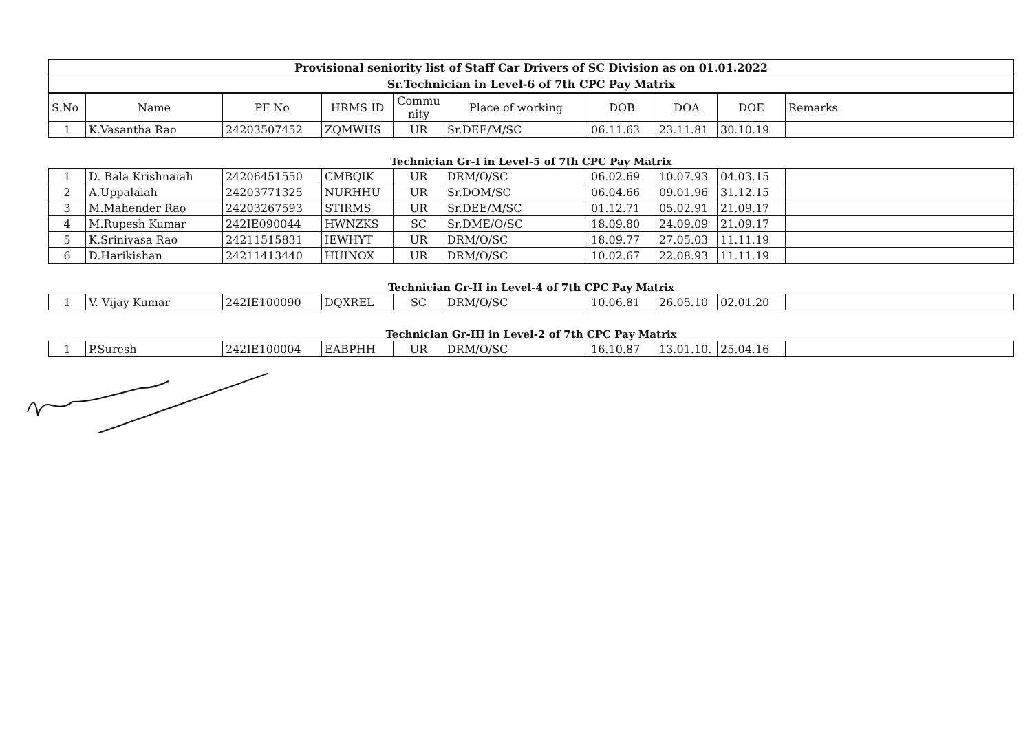Provisional seniority list of Staff Car Drivers of SC Division as on 01.01.2022
Sr.Technician in Level-6 of 7th CPC Pay Matrix
| S.No | Name | PF No | HRMS ID | Commu nity | Place of working | DOB | DOA | DOE | Remarks |
| --- | --- | --- | --- | --- | --- | --- | --- | --- | --- |
| 1 | K.Vasantha Rao | 24203507452 | ZQMWHS | UR | Sr.DEE/M/SC | 06.11.63 | 23.11.81 | 30.10.19 | |
Technician Gr-I in Level-5 of 7th CPC Pay Matrix
| 1 | D. Bala Krishnaiah | 24206451550 | CMBQIK | UR | DRM/O/SC | 06.02.69 | 10.07.93 | 04.03.15 | |
| 2 | A.Uppalaiah | 24203771325 | NURHHU | UR | Sr.DOM/SC | 06.04.66 | 09.01.96 | 31.12.15 | |
| 3 | M.Mahender Rao | 24203267593 | STIRMS | UR | Sr.DEE/M/SC | 01.12.71 | 05.02.91 | 21.09.17 | |
| 4 | M.Rupesh Kumar | 242IE090044 | HWNZKS | SC | Sr.DME/O/SC | 18.09.80 | 24.09.09 | 21.09.17 | |
| 5 | K.Srinivasa Rao | 24211515831 | IEWHYT | UR | DRM/O/SC | 18.09.77 | 27.05.03 | 11.11.19 | |
| 6 | D.Harikishan | 24211413440 | HUINOX | UR | DRM/O/SC | 10.02.67 | 22.08.93 | 11.11.19 | |
Technician Gr-II in Level-4 of 7th CPC Pay Matrix
| 1 | V. Vijay Kumar | 242IE100090 | DQXREL | SC | DRM/O/SC | 10.06.81 | 26.05.10 | 02.01.20 | |
Technician Gr-III in Level-2 of 7th CPC Pay Matrix
| 1 | P.Suresh | 242IE100004 | EABPHH | UR | DRM/O/SC | 16.10.87 | 13.01.10. | 25.04.16 | |